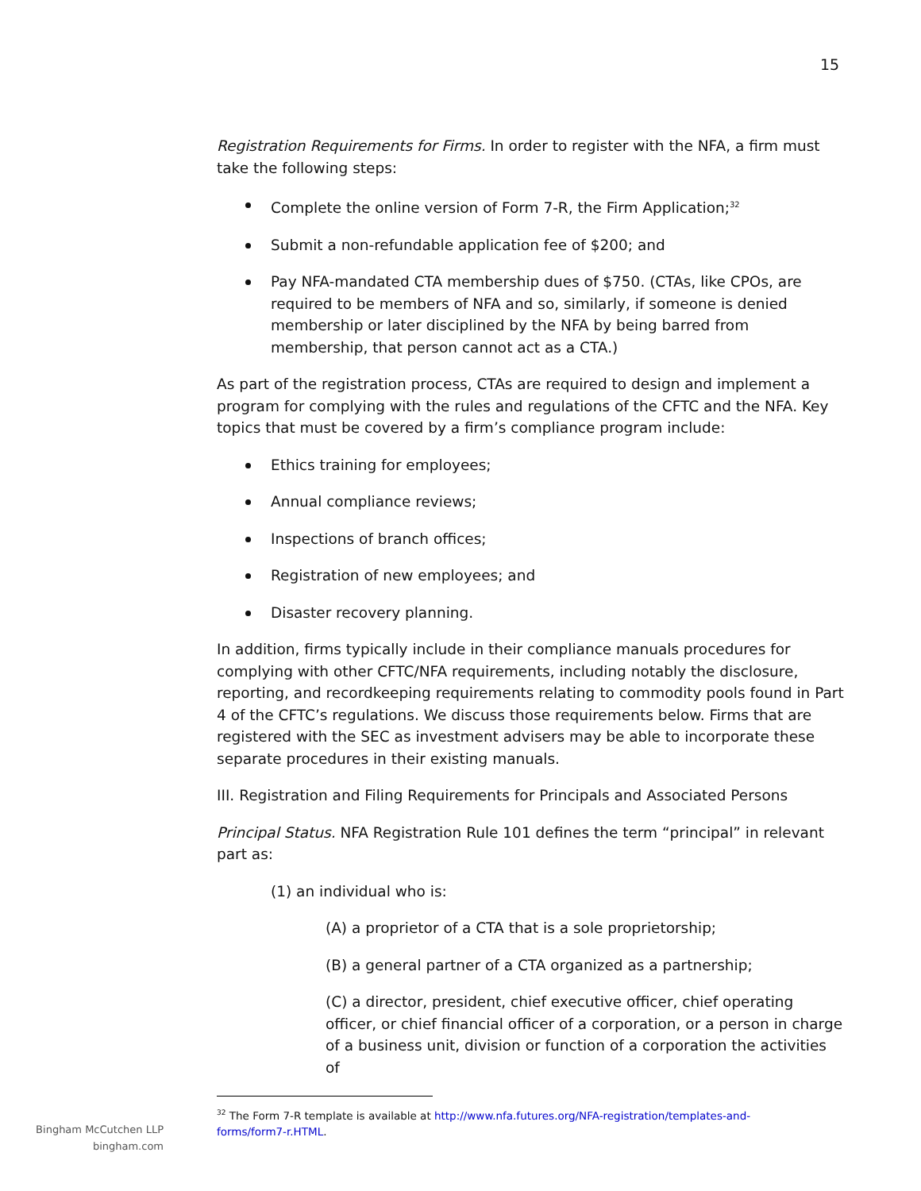15
Registration Requirements for Firms. In order to register with the NFA, a firm must take the following steps:
Complete the online version of Form 7-R, the Firm Application;<sup>32</sup>
Submit a non-refundable application fee of $200; and
Pay NFA-mandated CTA membership dues of $750. (CTAs, like CPOs, are required to be members of NFA and so, similarly, if someone is denied membership or later disciplined by the NFA by being barred from membership, that person cannot act as a CTA.)
As part of the registration process, CTAs are required to design and implement a program for complying with the rules and regulations of the CFTC and the NFA. Key topics that must be covered by a firm’s compliance program include:
Ethics training for employees;
Annual compliance reviews;
Inspections of branch offices;
Registration of new employees; and
Disaster recovery planning.
In addition, firms typically include in their compliance manuals procedures for complying with other CFTC/NFA requirements, including notably the disclosure, reporting, and recordkeeping requirements relating to commodity pools found in Part 4 of the CFTC’s regulations. We discuss those requirements below. Firms that are registered with the SEC as investment advisers may be able to incorporate these separate procedures in their existing manuals.
III. Registration and Filing Requirements for Principals and Associated Persons
Principal Status. NFA Registration Rule 101 defines the term “principal” in relevant part as:
(1) an individual who is:
(A) a proprietor of a CTA that is a sole proprietorship;
(B) a general partner of a CTA organized as a partnership;
(C) a director, president, chief executive officer, chief operating officer, or chief financial officer of a corporation, or a person in charge of a business unit, division or function of a corporation the activities of
<sup>32</sup> The Form 7-R template is available at http://www.nfa.futures.org/NFA-registration/templates-and-forms/form7-r.HTML.
Bingham McCutchen LLP
bingham.com